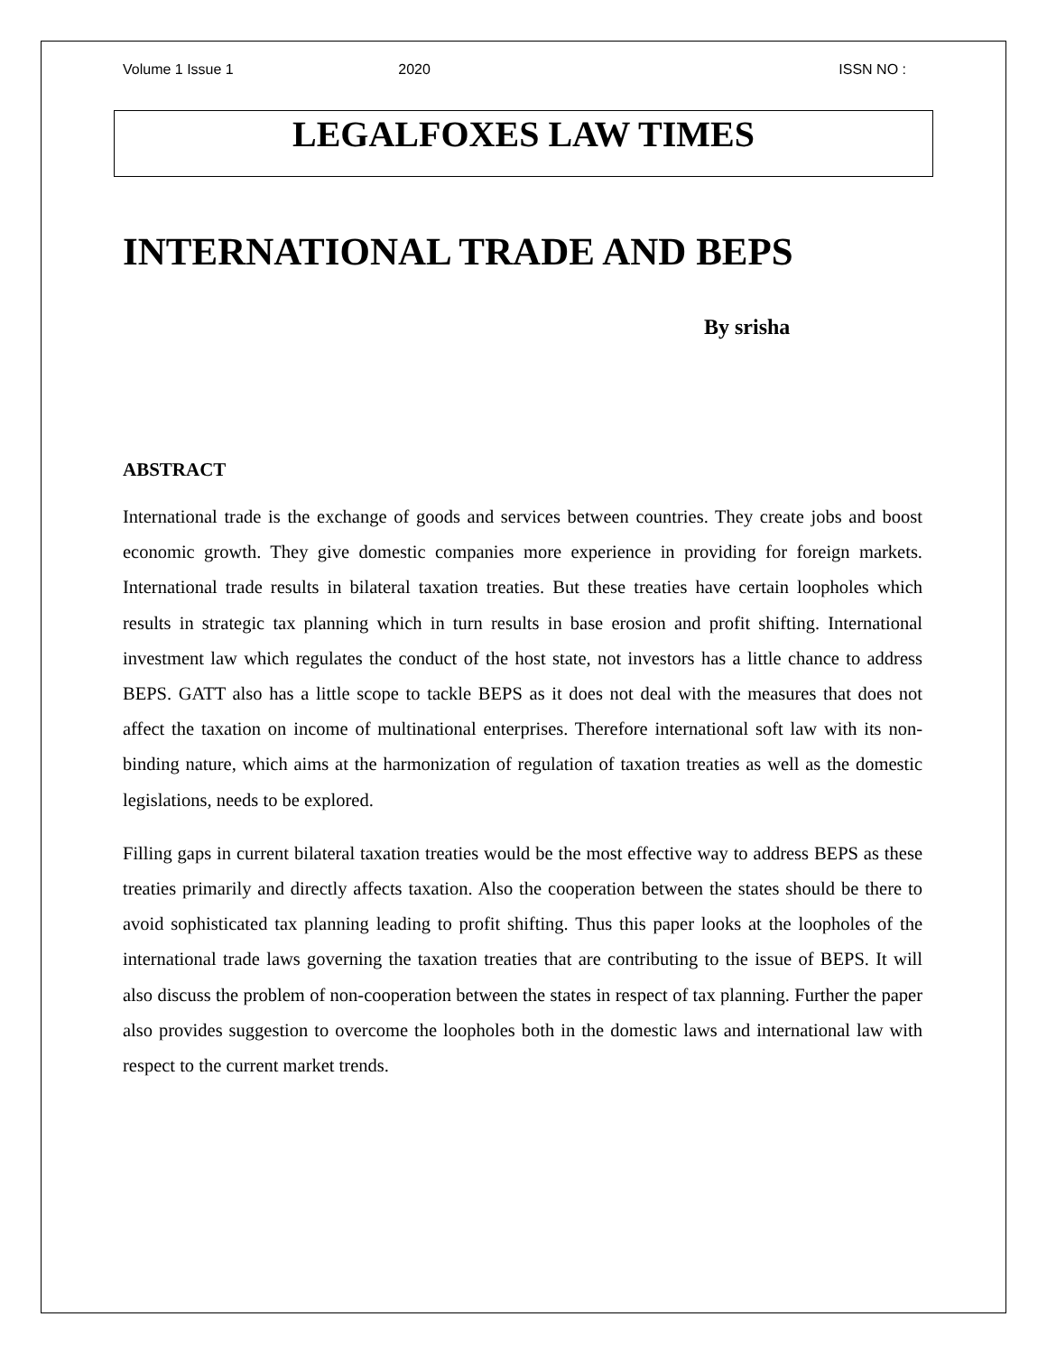Volume 1 Issue 1 2020 ISSN NO :
LEGALFOXES LAW TIMES
INTERNATIONAL TRADE AND BEPS
By srisha
ABSTRACT
International trade is the exchange of goods and services between countries. They create jobs and boost economic growth. They give domestic companies more experience in providing for foreign markets. International trade results in bilateral taxation treaties. But these treaties have certain loopholes which results in strategic tax planning which in turn results in base erosion and profit shifting. International investment law which regulates the conduct of the host state, not investors has a little chance to address BEPS. GATT also has a little scope to tackle BEPS as it does not deal with the measures that does not affect the taxation on income of multinational enterprises. Therefore international soft law with its non-binding nature, which aims at the harmonization of regulation of taxation treaties as well as the domestic legislations, needs to be explored.
Filling gaps in current bilateral taxation treaties would be the most effective way to address BEPS as these treaties primarily and directly affects taxation. Also the cooperation between the states should be there to avoid sophisticated tax planning leading to profit shifting. Thus this paper looks at the loopholes of the international trade laws governing the taxation treaties that are contributing to the issue of BEPS. It will also discuss the problem of non-cooperation between the states in respect of tax planning. Further the paper also provides suggestion to overcome the loopholes both in the domestic laws and international law with respect to the current market trends.